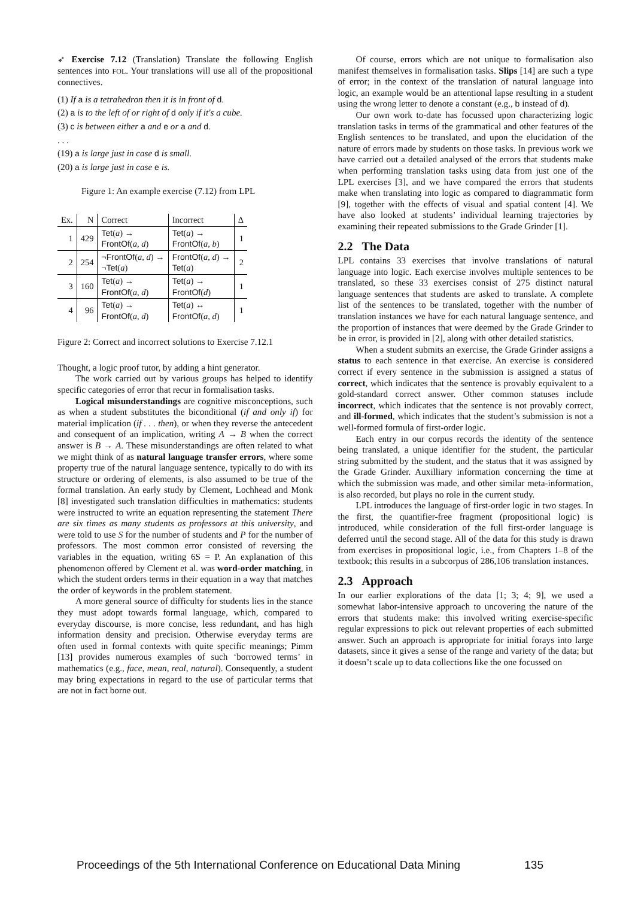➶ Exercise 7.12 (Translation) Translate the following English sentences into FOL. Your translations will use all of the propositional connectives.
(1) If a is a tetrahedron then it is in front of d.
(2) a is to the left of or right of d only if it's a cube.
(3) c is between either a and e or a and d.
. . .
(19) a is large just in case d is small.
(20) a is large just in case e is.
Figure 1: An example exercise (7.12) from LPL
| Ex. | N | Correct | Incorrect | Δ |
| --- | --- | --- | --- | --- |
| 1 | 429 | Tet ( a ) → FrontOf ( a, d ) | Tet ( a ) → FrontOf ( a, b ) | 1 |
| 2 | 254 | ¬ FrontOf ( a, d ) → ¬ Tet ( a ) | FrontOf ( a, d ) → Tet ( a ) | 2 |
| 3 | 160 | Tet ( a ) → FrontOf ( a, d ) | Tet ( a ) → FrontOf ( d ) | 1 |
| 4 | 96 | Tet ( a ) → FrontOf ( a, d ) | Tet ( a ) ↔ FrontOf ( a, d ) | 1 |
Figure 2: Correct and incorrect solutions to Exercise 7.12.1
Thought, a logic proof tutor, by adding a hint generator.
The work carried out by various groups has helped to identify specific categories of error that recur in formalisation tasks.
Logical misunderstandings are cognitive misconceptions, such as when a student substitutes the biconditional (if and only if) for material implication (if . . . then), or when they reverse the antecedent and consequent of an implication, writing A → B when the correct answer is B → A. These misunderstandings are often related to what we might think of as natural language transfer errors, where some property true of the natural language sentence, typically to do with its structure or ordering of elements, is also assumed to be true of the formal translation. An early study by Clement, Lochhead and Monk [8] investigated such translation difficulties in mathematics: students were instructed to write an equation representing the statement There are six times as many students as professors at this university, and were told to use S for the number of students and P for the number of professors. The most common error consisted of reversing the variables in the equation, writing 6S = P. An explanation of this phenomenon offered by Clement et al. was word-order matching, in which the student orders terms in their equation in a way that matches the order of keywords in the problem statement.
A more general source of difficulty for students lies in the stance they must adopt towards formal language, which, compared to everyday discourse, is more concise, less redundant, and has high information density and precision. Otherwise everyday terms are often used in formal contexts with quite specific meanings; Pimm [13] provides numerous examples of such ‘borrowed terms’ in mathematics (e.g., face, mean, real, natural). Consequently, a student may bring expectations in regard to the use of particular terms that are not in fact borne out.
Of course, errors which are not unique to formalisation also manifest themselves in formalisation tasks. Slips [14] are such a type of error; in the context of the translation of natural language into logic, an example would be an attentional lapse resulting in a student using the wrong letter to denote a constant (e.g., b instead of d).
Our own work to-date has focussed upon characterizing logic translation tasks in terms of the grammatical and other features of the English sentences to be translated, and upon the elucidation of the nature of errors made by students on those tasks. In previous work we have carried out a detailed analysed of the errors that students make when performing translation tasks using data from just one of the LPL exercises [3], and we have compared the errors that students make when translating into logic as compared to diagrammatic form [9], together with the effects of visual and spatial content [4]. We have also looked at students’ individual learning trajectories by examining their repeated submissions to the Grade Grinder [1].
2.2 The Data
LPL contains 33 exercises that involve translations of natural language into logic. Each exercise involves multiple sentences to be translated, so these 33 exercises consist of 275 distinct natural language sentences that students are asked to translate. A complete list of the sentences to be translated, together with the number of translation instances we have for each natural language sentence, and the proportion of instances that were deemed by the Grade Grinder to be in error, is provided in [2], along with other detailed statistics.
When a student submits an exercise, the Grade Grinder assigns a status to each sentence in that exercise. An exercise is considered correct if every sentence in the submission is assigned a status of correct, which indicates that the sentence is provably equivalent to a gold-standard correct answer. Other common statuses include incorrect, which indicates that the sentence is not provably correct, and ill-formed, which indicates that the student’s submission is not a well-formed formula of first-order logic.
Each entry in our corpus records the identity of the sentence being translated, a unique identifier for the student, the particular string submitted by the student, and the status that it was assigned by the Grade Grinder. Auxilliary information concerning the time at which the submission was made, and other similar meta-information, is also recorded, but plays no role in the current study.
LPL introduces the language of first-order logic in two stages. In the first, the quantifier-free fragment (propositional logic) is introduced, while consideration of the full first-order language is deferred until the second stage. All of the data for this study is drawn from exercises in propositional logic, i.e., from Chapters 1–8 of the textbook; this results in a subcorpus of 286,106 translation instances.
2.3 Approach
In our earlier explorations of the data [1; 3; 4; 9], we used a somewhat labor-intensive approach to uncovering the nature of the errors that students make: this involved writing exercise-specific regular expressions to pick out relevant properties of each submitted answer. Such an approach is appropriate for initial forays into large datasets, since it gives a sense of the range and variety of the data; but it doesn’t scale up to data collections like the one focussed on
Proceedings of the 5th International Conference on Educational Data Mining 135